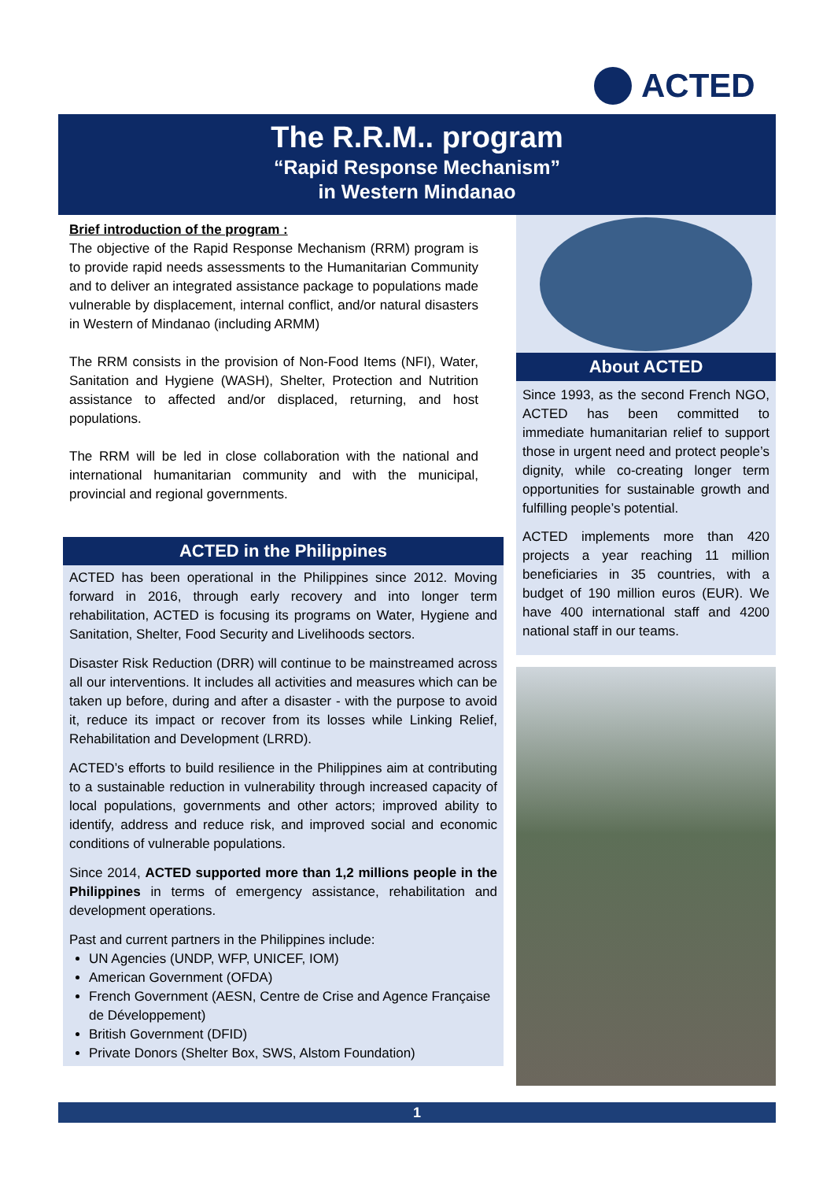ACTED
The R.R.M.. program
“Rapid Response Mechanism”
in Western Mindanao
Brief introduction of the program :
The objective of the Rapid Response Mechanism (RRM) program is to provide rapid needs assessments to the Humanitarian Community and to deliver an integrated assistance package to populations made vulnerable by displacement, internal conflict, and/or natural disasters in Western of Mindanao (including ARMM)
The RRM consists in the provision of Non-Food Items (NFI), Water, Sanitation and Hygiene (WASH), Shelter, Protection and Nutrition assistance to affected and/or displaced, returning, and host populations.
The RRM will be led in close collaboration with the national and international humanitarian community and with the municipal, provincial and regional governments.
ACTED in the Philippines
ACTED has been operational in the Philippines since 2012. Moving forward in 2016, through early recovery and into longer term rehabilitation, ACTED is focusing its programs on Water, Hygiene and Sanitation, Shelter, Food Security and Livelihoods sectors.
Disaster Risk Reduction (DRR) will continue to be mainstreamed across all our interventions. It includes all activities and measures which can be taken up before, during and after a disaster - with the purpose to avoid it, reduce its impact or recover from its losses while Linking Relief, Rehabilitation and Development (LRRD).
ACTED’s efforts to build resilience in the Philippines aim at contributing to a sustainable reduction in vulnerability through increased capacity of local populations, governments and other actors; improved ability to identify, address and reduce risk, and improved social and economic conditions of vulnerable populations.
Since 2014, ACTED supported more than 1,2 millions people in the Philippines in terms of emergency assistance, rehabilitation and development operations.
Past and current partners in the Philippines include:
UN Agencies (UNDP, WFP, UNICEF, IOM)
American Government (OFDA)
French Government (AESN, Centre de Crise and Agence Française de Développement)
British Government (DFID)
Private Donors (Shelter Box, SWS, Alstom Foundation)
About ACTED
Since 1993, as the second French NGO, ACTED has been committed to immediate humanitarian relief to support those in urgent need and protect people’s dignity, while co-creating longer term opportunities for sustainable growth and fulfilling people’s potential.
ACTED implements more than 420 projects a year reaching 11 million beneficiaries in 35 countries, with a budget of 190 million euros (EUR). We have 400 international staff and 4200 national staff in our teams.
1